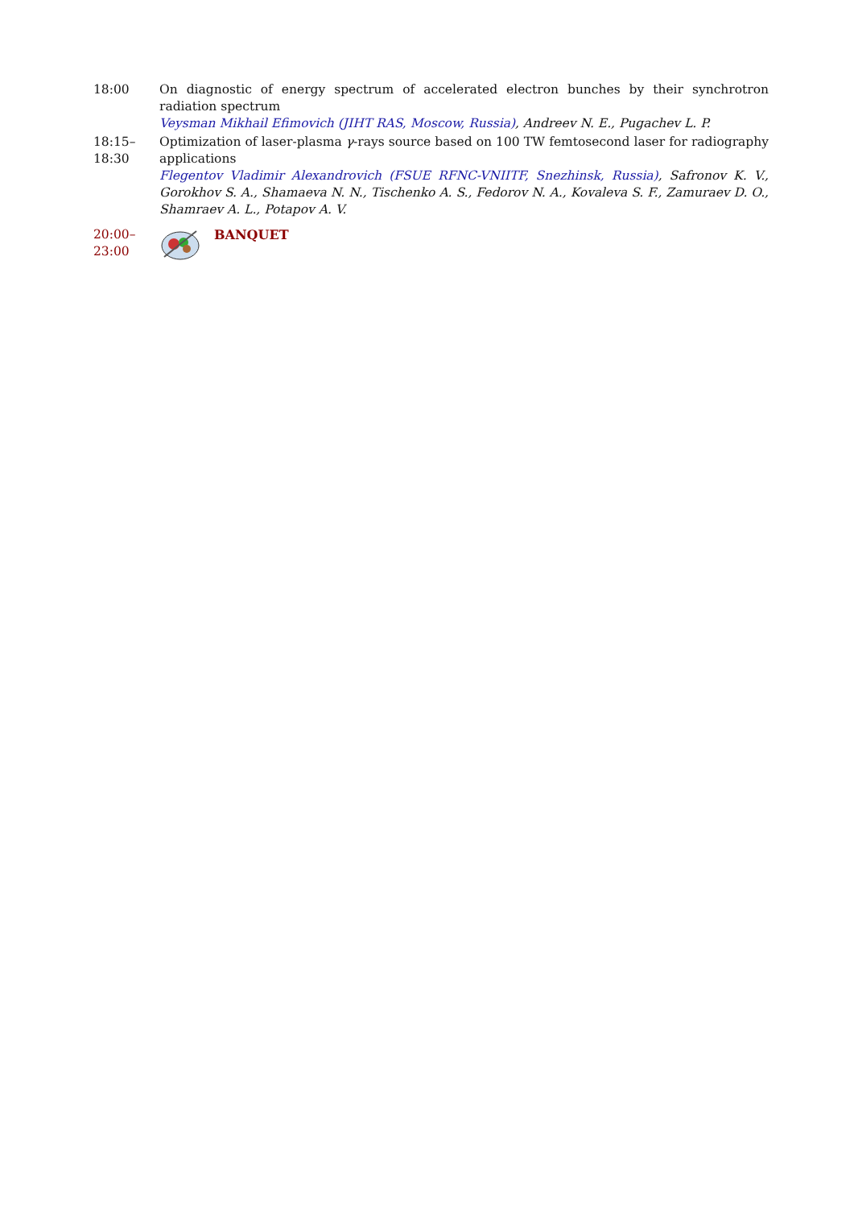18:00 On diagnostic of energy spectrum of accelerated electron bunches by their synchrotron radiation spectrum
Veysman Mikhail Efimovich (JIHT RAS, Moscow, Russia), Andreev N. E., Pugachev L. P.
18:15–
18:30
Optimization of laser-plasma γ-rays source based on 100 TW femtosecond laser for radiography applications
Flegentov Vladimir Alexandrovich (FSUE RFNC-VNIITF, Snezhinsk, Russia), Safronov K. V., Gorokhov S. A., Shamaeva N. N., Tischenko A. S., Fedorov N. A., Kovaleva S. F., Zamuraev D. O., Shamraev A. L., Potapov A. V.
20:00–
23:00
BANQUET